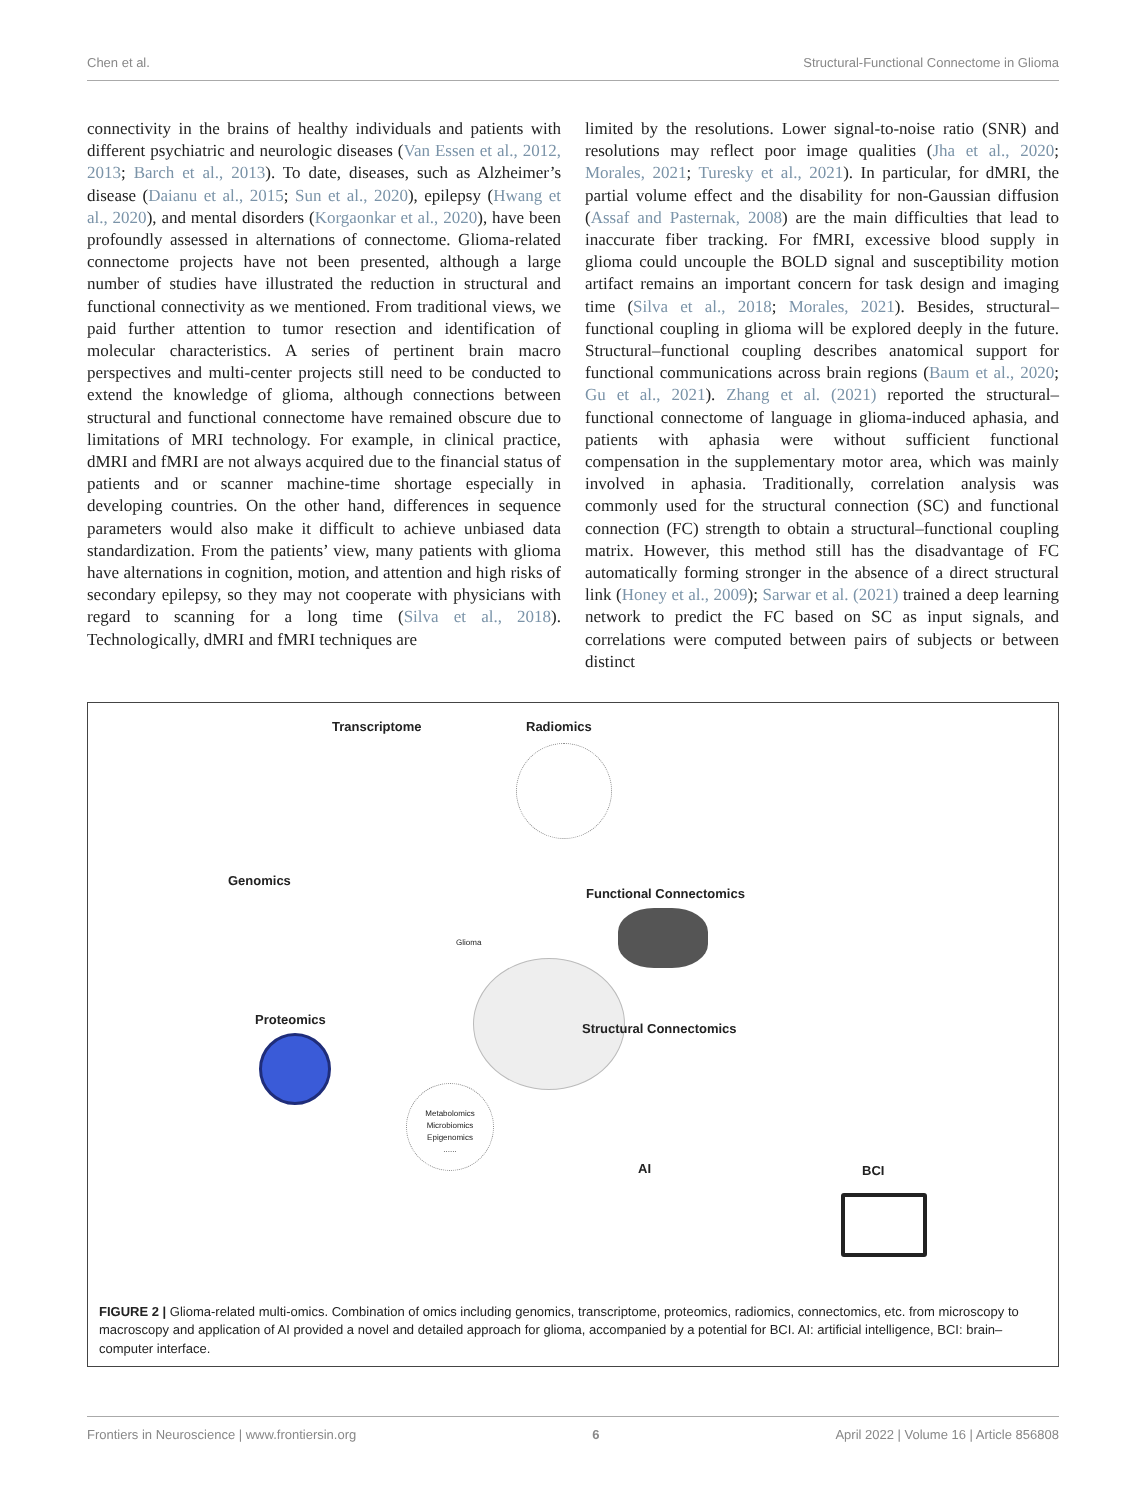Chen et al. Structural-Functional Connectome in Glioma
connectivity in the brains of healthy individuals and patients with different psychiatric and neurologic diseases (Van Essen et al., 2012, 2013; Barch et al., 2013). To date, diseases, such as Alzheimer’s disease (Daianu et al., 2015; Sun et al., 2020), epilepsy (Hwang et al., 2020), and mental disorders (Korgaonkar et al., 2020), have been profoundly assessed in alternations of connectome. Glioma-related connectome projects have not been presented, although a large number of studies have illustrated the reduction in structural and functional connectivity as we mentioned. From traditional views, we paid further attention to tumor resection and identification of molecular characteristics. A series of pertinent brain macro perspectives and multi-center projects still need to be conducted to extend the knowledge of glioma, although connections between structural and functional connectome have remained obscure due to limitations of MRI technology. For example, in clinical practice, dMRI and fMRI are not always acquired due to the financial status of patients and or scanner machine-time shortage especially in developing countries. On the other hand, differences in sequence parameters would also make it difficult to achieve unbiased data standardization. From the patients’ view, many patients with glioma have alternations in cognition, motion, and attention and high risks of secondary epilepsy, so they may not cooperate with physicians with regard to scanning for a long time (Silva et al., 2018). Technologically, dMRI and fMRI techniques are
limited by the resolutions. Lower signal-to-noise ratio (SNR) and resolutions may reflect poor image qualities (Jha et al., 2020; Morales, 2021; Turesky et al., 2021). In particular, for dMRI, the partial volume effect and the disability for non-Gaussian diffusion (Assaf and Pasternak, 2008) are the main difficulties that lead to inaccurate fiber tracking. For fMRI, excessive blood supply in glioma could uncouple the BOLD signal and susceptibility motion artifact remains an important concern for task design and imaging time (Silva et al., 2018; Morales, 2021). Besides, structural–functional coupling in glioma will be explored deeply in the future. Structural–functional coupling describes anatomical support for functional communications across brain regions (Baum et al., 2020; Gu et al., 2021). Zhang et al. (2021) reported the structural–functional connectome of language in glioma-induced aphasia, and patients with aphasia were without sufficient functional compensation in the supplementary motor area, which was mainly involved in aphasia. Traditionally, correlation analysis was commonly used for the structural connection (SC) and functional connection (FC) strength to obtain a structural–functional coupling matrix. However, this method still has the disadvantage of FC automatically forming stronger in the absence of a direct structural link (Honey et al., 2009); Sarwar et al. (2021) trained a deep learning network to predict the FC based on SC as input signals, and correlations were computed between pairs of subjects or between distinct
Transcriptome Radiomics
Genomics
Glioma
Functional Connectomics
Proteomics
Structural Connectomics
Metabolomics
Microbiomics
Epigenomics
......
AI BCI
FIGURE 2 | Glioma-related multi-omics. Combination of omics including genomics, transcriptome, proteomics, radiomics, connectomics, etc. from microscopy to macroscopy and application of AI provided a novel and detailed approach for glioma, accompanied by a potential for BCI. AI: artificial intelligence, BCI: brain–computer interface.
Frontiers in Neuroscience | www.frontiersin.org 6 April 2022 | Volume 16 | Article 856808